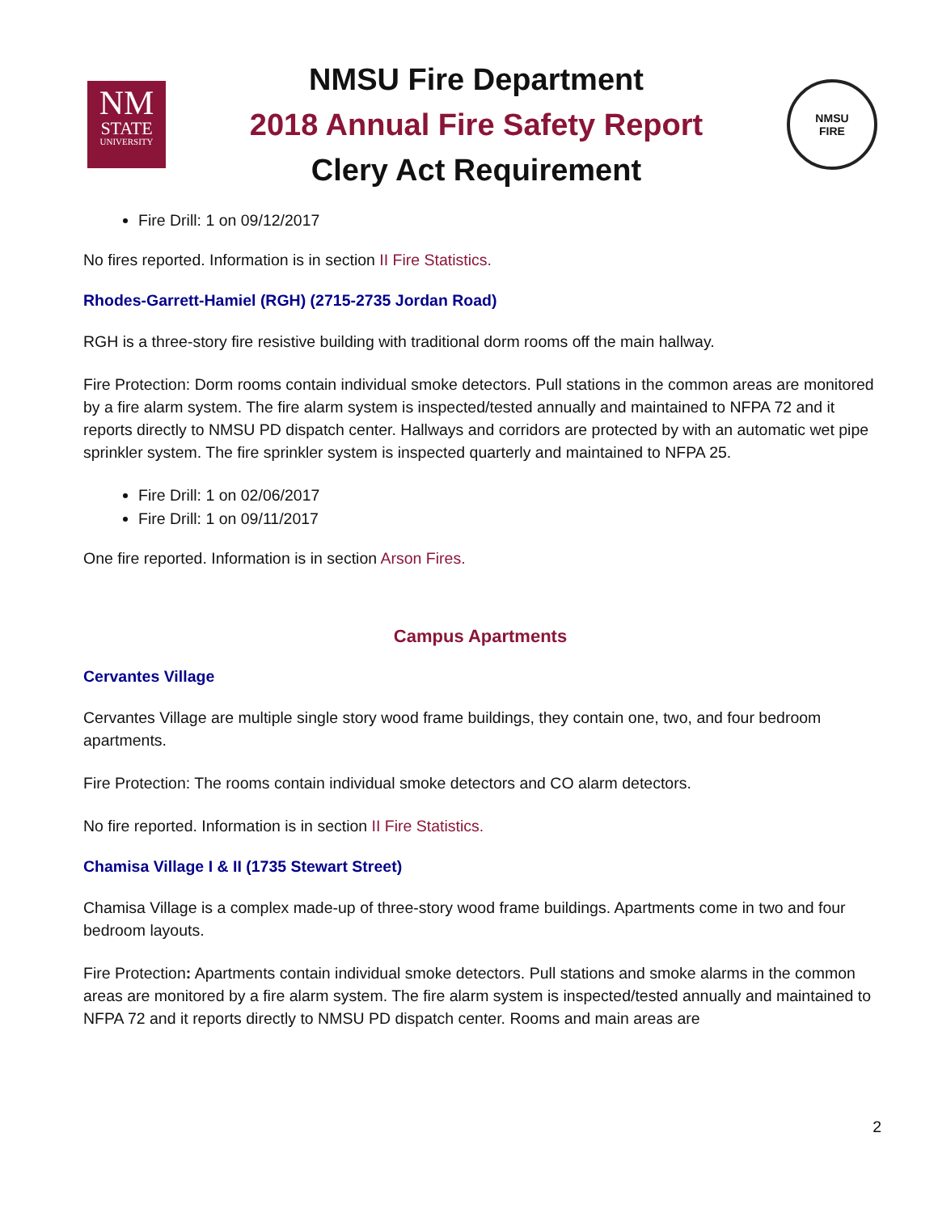NM
STATE
UNIVERSITY
NMSU Fire Department
2018 Annual Fire Safety Report
Clery Act Requirement
NMSU
FIRE
Fire Drill: 1 on 09/12/2017
No fires reported. Information is in section II Fire Statistics.
Rhodes-Garrett-Hamiel (RGH) (2715-2735 Jordan Road)
RGH is a three-story fire resistive building with traditional dorm rooms off the main hallway.
Fire Protection: Dorm rooms contain individual smoke detectors. Pull stations in the common areas are monitored by a fire alarm system. The fire alarm system is inspected/tested annually and maintained to NFPA 72 and it reports directly to NMSU PD dispatch center. Hallways and corridors are protected by with an automatic wet pipe sprinkler system. The fire sprinkler system is inspected quarterly and maintained to NFPA 25.
Fire Drill: 1 on 02/06/2017
Fire Drill: 1 on 09/11/2017
One fire reported. Information is in section Arson Fires.
Campus Apartments
Cervantes Village
Cervantes Village are multiple single story wood frame buildings, they contain one, two, and four bedroom apartments.
Fire Protection: The rooms contain individual smoke detectors and CO alarm detectors.
No fire reported. Information is in section II Fire Statistics.
Chamisa Village I & II (1735 Stewart Street)
Chamisa Village is a complex made-up of three-story wood frame buildings. Apartments come in two and four bedroom layouts.
Fire Protection: Apartments contain individual smoke detectors. Pull stations and smoke alarms in the common areas are monitored by a fire alarm system. The fire alarm system is inspected/tested annually and maintained to NFPA 72 and it reports directly to NMSU PD dispatch center. Rooms and main areas are
2